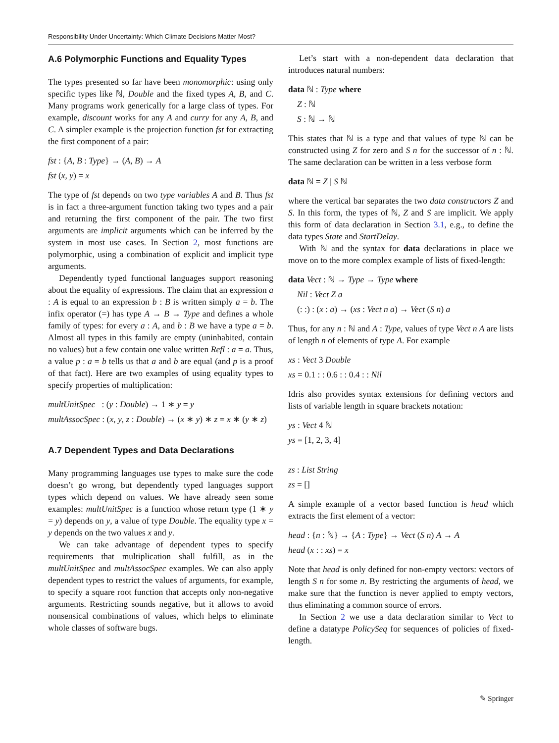Responsibility Under Uncertainty: Which Climate Decisions Matter Most?
A.6 Polymorphic Functions and Equality Types
The types presented so far have been monomorphic: using only specific types like ℕ, Double and the fixed types A, B, and C. Many programs work generically for a large class of types. For example, discount works for any A and curry for any A, B, and C. A simpler example is the projection function fst for extracting the first component of a pair:
fst : {A, B : Type} → (A, B) → A
fst (x, y) = x
The type of fst depends on two type variables A and B. Thus fst is in fact a three-argument function taking two types and a pair and returning the first component of the pair. The two first arguments are implicit arguments which can be inferred by the system in most use cases. In Section 2, most functions are polymorphic, using a combination of explicit and implicit type arguments.
Dependently typed functional languages support reasoning about the equality of expressions. The claim that an expression a : A is equal to an expression b : B is written simply a = b. The infix operator (=) has type A → B → Type and defines a whole family of types: for every a : A, and b : B we have a type a = b. Almost all types in this family are empty (uninhabited, contain no values) but a few contain one value written Refl : a = a. Thus, a value p : a = b tells us that a and b are equal (and p is a proof of that fact). Here are two examples of using equality types to specify properties of multiplication:
multUnitSpec : (y : Double) → 1 ∗ y = y
multAssocSpec : (x, y, z : Double) → (x ∗ y) ∗ z = x ∗ (y ∗ z)
A.7 Dependent Types and Data Declarations
Many programming languages use types to make sure the code doesn’t go wrong, but dependently typed languages support types which depend on values. We have already seen some examples: multUnitSpec is a function whose return type (1 ∗ y = y) depends on y, a value of type Double. The equality type x = y depends on the two values x and y.
We can take advantage of dependent types to specify requirements that multiplication shall fulfill, as in the multUnitSpec and multAssocSpec examples. We can also apply dependent types to restrict the values of arguments, for example, to specify a square root function that accepts only non-negative arguments. Restricting sounds negative, but it allows to avoid nonsensical combinations of values, which helps to eliminate whole classes of software bugs.
Let’s start with a non-dependent data declaration that introduces natural numbers:
data ℕ : Type where
Z : ℕ
S : ℕ → ℕ
This states that ℕ is a type and that values of type ℕ can be constructed using Z for zero and S n for the successor of n : ℕ. The same declaration can be written in a less verbose form
data ℕ = Z | S ℕ
where the vertical bar separates the two data constructors Z and S. In this form, the types of ℕ, Z and S are implicit. We apply this form of data declaration in Section 3.1, e.g., to define the data types State and StartDelay.
With ℕ and the syntax for data declarations in place we move on to the more complex example of lists of fixed-length:
data Vect : ℕ → Type → Type where
Nil : Vect Z a
(: :) : (x : a) → (xs : Vect n a) → Vect (S n) a
Thus, for any n : ℕ and A : Type, values of type Vect n A are lists of length n of elements of type A. For example
xs : Vect 3 Double
xs = 0.1 : : 0.6 : : 0.4 : : Nil
Idris also provides syntax extensions for defining vectors and lists of variable length in square brackets notation:
ys : Vect 4 ℕ
ys = [1, 2, 3, 4]
zs : List String
zs = []
A simple example of a vector based function is head which extracts the first element of a vector:
head : {n : ℕ} → {A : Type} → Vect (S n) A → A
head (x : : xs) = x
Note that head is only defined for non-empty vectors: vectors of length S n for some n. By restricting the arguments of head, we make sure that the function is never applied to empty vectors, thus eliminating a common source of errors.
In Section 2 we use a data declaration similar to Vect to define a datatype PolicySeq for sequences of policies of fixed-length.
✎ Springer